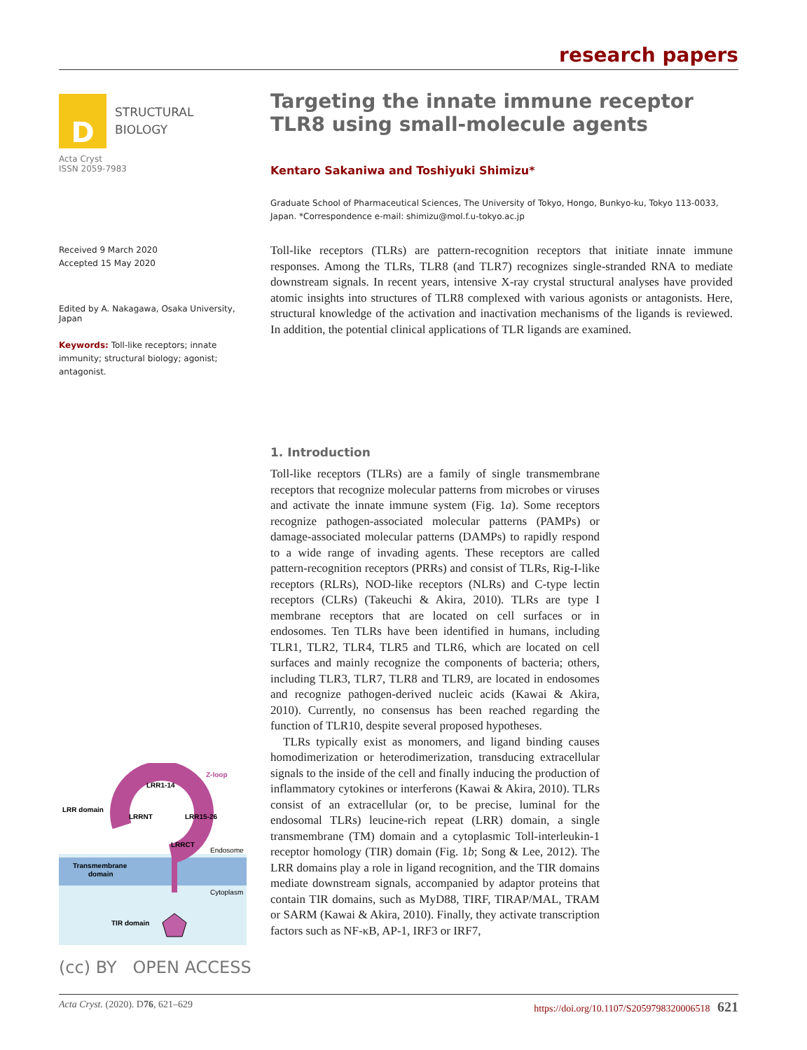research papers
D
STRUCTURAL
BIOLOGY
Acta Cryst
ISSN 2059-7983
Received 9 March 2020
Accepted 15 May 2020
Edited by A. Nakagawa, Osaka University, Japan
Keywords: Toll-like receptors; innate immunity; structural biology; agonist; antagonist.
Targeting the innate immune receptor TLR8 using small-molecule agents
Kentaro Sakaniwa and Toshiyuki Shimizu*
Graduate School of Pharmaceutical Sciences, The University of Tokyo, Hongo, Bunkyo-ku, Tokyo 113-0033, Japan. *Correspondence e-mail: shimizu@mol.f.u-tokyo.ac.jp
Toll-like receptors (TLRs) are pattern-recognition receptors that initiate innate immune responses. Among the TLRs, TLR8 (and TLR7) recognizes single-stranded RNA to mediate downstream signals. In recent years, intensive X-ray crystal structural analyses have provided atomic insights into structures of TLR8 complexed with various agonists or antagonists. Here, structural knowledge of the activation and inactivation mechanisms of the ligands is reviewed. In addition, the potential clinical applications of TLR ligands are examined.
1. Introduction
Toll-like receptors (TLRs) are a family of single transmembrane receptors that recognize molecular patterns from microbes or viruses and activate the innate immune system (Fig. 1a). Some receptors recognize pathogen-associated molecular patterns (PAMPs) or damage-associated molecular patterns (DAMPs) to rapidly respond to a wide range of invading agents. These receptors are called pattern-recognition receptors (PRRs) and consist of TLRs, Rig-I-like receptors (RLRs), NOD-like receptors (NLRs) and C-type lectin receptors (CLRs) (Takeuchi & Akira, 2010). TLRs are type I membrane receptors that are located on cell surfaces or in endosomes. Ten TLRs have been identified in humans, including TLR1, TLR2, TLR4, TLR5 and TLR6, which are located on cell surfaces and mainly recognize the components of bacteria; others, including TLR3, TLR7, TLR8 and TLR9, are located in endosomes and recognize pathogen-derived nucleic acids (Kawai & Akira, 2010). Currently, no consensus has been reached regarding the function of TLR10, despite several proposed hypotheses.
TLRs typically exist as monomers, and ligand binding causes homodimerization or heterodimerization, transducing extracellular signals to the inside of the cell and finally inducing the production of inflammatory cytokines or interferons (Kawai & Akira, 2010). TLRs consist of an extracellular (or, to be precise, luminal for the endosomal TLRs) leucine-rich repeat (LRR) domain, a single transmembrane (TM) domain and a cytoplasmic Toll-interleukin-1 receptor homology (TIR) domain (Fig. 1b; Song & Lee, 2012). The LRR domains play a role in ligand recognition, and the TIR domains mediate downstream signals, accompanied by adaptor proteins that contain TIR domains, such as MyD88, TIRF, TIRAP/MAL, TRAM or SARM (Kawai & Akira, 2010). Finally, they activate transcription factors such as NF-κB, AP-1, IRF3 or IRF7,
LRR domain
Z-loop
LRR1-14
LRRNT
LRR15-26
LRRCT
Endosome
Transmembrane
domain
Cytoplasm
TIR domain
(cc) BY OPEN ACCESS
Acta Cryst. (2020). D76, 621–629 https://doi.org/10.1107/S2059798320006518 621